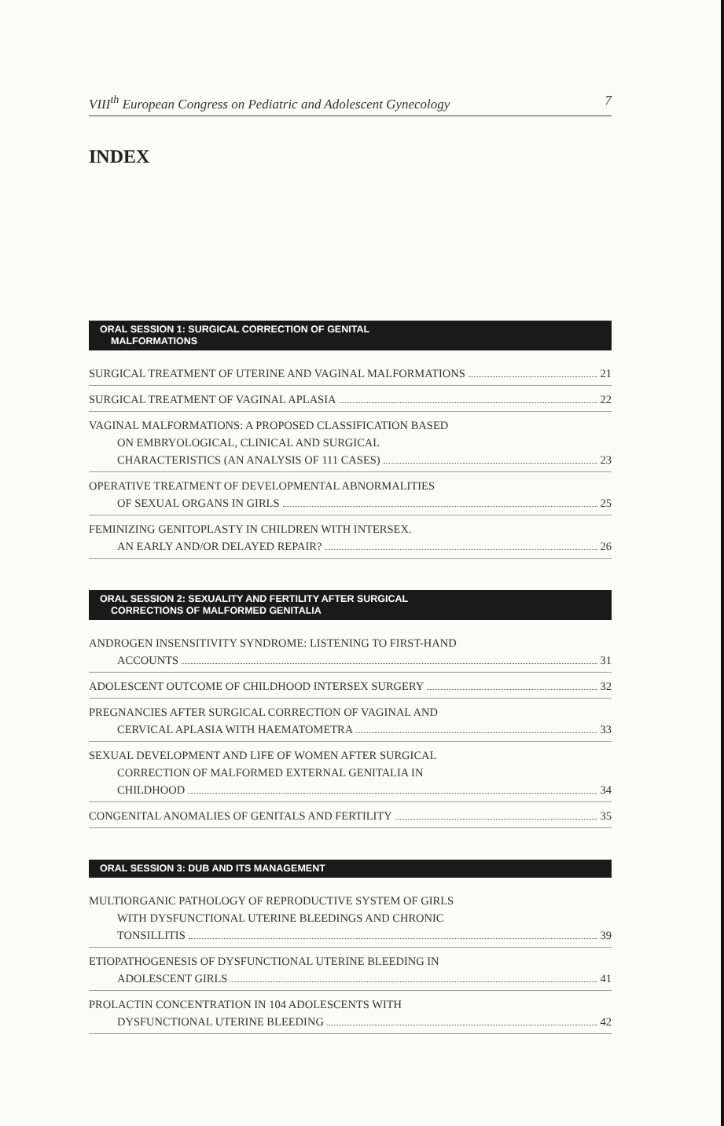VIII<sup>th</sup> European Congress on Pediatric and Adolescent Gynecology 7
INDEX
ORAL SESSION 1: SURGICAL CORRECTION OF GENITAL
MALFORMATIONS
SURGICAL TREATMENT OF UTERINE AND VAGINAL MALFORMATIONS 21
SURGICAL TREATMENT OF VAGINAL APLASIA 22
VAGINAL MALFORMATIONS: A PROPOSED CLASSIFICATION BASED
ON EMBRYOLOGICAL, CLINICAL AND SURGICAL
CHARACTERISTICS (AN ANALYSIS OF 111 CASES) 23
OPERATIVE TREATMENT OF DEVELOPMENTAL ABNORMALITIES
OF SEXUAL ORGANS IN GIRLS 25
FEMINIZING GENITOPLASTY IN CHILDREN WITH INTERSEX.
AN EARLY AND/OR DELAYED REPAIR? 26
ORAL SESSION 2: SEXUALITY AND FERTILITY AFTER SURGICAL
CORRECTIONS OF MALFORMED GENITALIA
ANDROGEN INSENSITIVITY SYNDROME: LISTENING TO FIRST-HAND
ACCOUNTS 31
ADOLESCENT OUTCOME OF CHILDHOOD INTERSEX SURGERY 32
PREGNANCIES AFTER SURGICAL CORRECTION OF VAGINAL AND
CERVICAL APLASIA WITH HAEMATOMETRA 33
SEXUAL DEVELOPMENT AND LIFE OF WOMEN AFTER SURGICAL
CORRECTION OF MALFORMED EXTERNAL GENITALIA IN
CHILDHOOD 34
CONGENITAL ANOMALIES OF GENITALS AND FERTILITY 35
ORAL SESSION 3: DUB AND ITS MANAGEMENT
MULTIORGANIC PATHOLOGY OF REPRODUCTIVE SYSTEM OF GIRLS
WITH DYSFUNCTIONAL UTERINE BLEEDINGS AND CHRONIC
TONSILLITIS 39
ETIOPATHOGENESIS OF DYSFUNCTIONAL UTERINE BLEEDING IN
ADOLESCENT GIRLS 41
PROLACTIN CONCENTRATION IN 104 ADOLESCENTS WITH
DYSFUNCTIONAL UTERINE BLEEDING 42